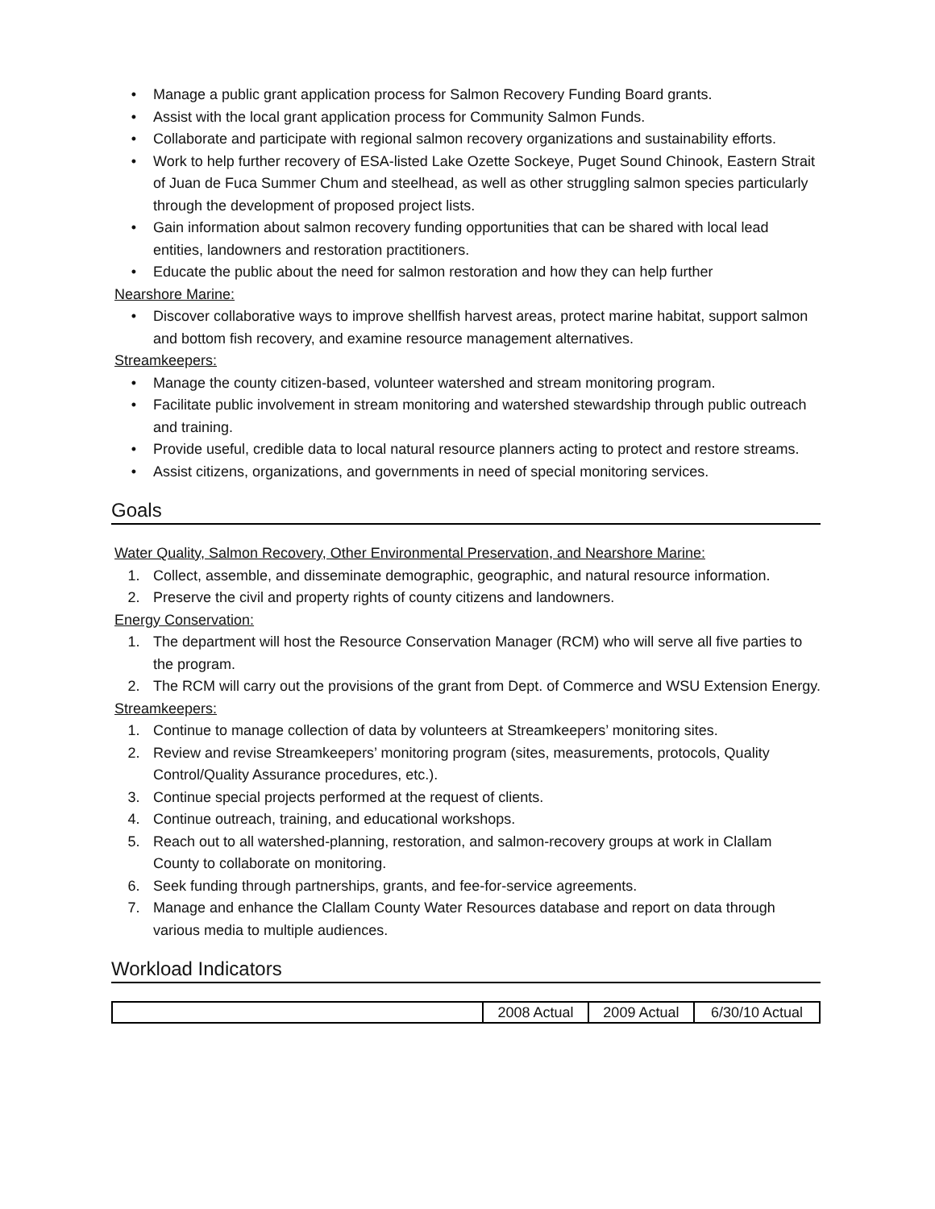• Manage a public grant application process for Salmon Recovery Funding Board grants.
• Assist with the local grant application process for Community Salmon Funds.
• Collaborate and participate with regional salmon recovery organizations and sustainability efforts.
• Work to help further recovery of ESA-listed Lake Ozette Sockeye, Puget Sound Chinook, Eastern Strait of Juan de Fuca Summer Chum and steelhead, as well as other struggling salmon species particularly through the development of proposed project lists.
• Gain information about salmon recovery funding opportunities that can be shared with local lead entities, landowners and restoration practitioners.
• Educate the public about the need for salmon restoration and how they can help further
Nearshore Marine:
• Discover collaborative ways to improve shellfish harvest areas, protect marine habitat, support salmon and bottom fish recovery, and examine resource management alternatives.
Streamkeepers:
• Manage the county citizen-based, volunteer watershed and stream monitoring program.
• Facilitate public involvement in stream monitoring and watershed stewardship through public outreach and training.
• Provide useful, credible data to local natural resource planners acting to protect and restore streams.
• Assist citizens, organizations, and governments in need of special monitoring services.
Goals
Water Quality, Salmon Recovery, Other Environmental Preservation, and Nearshore Marine:
1. Collect, assemble, and disseminate demographic, geographic, and natural resource information.
2. Preserve the civil and property rights of county citizens and landowners.
Energy Conservation:
1. The department will host the Resource Conservation Manager (RCM) who will serve all five parties to the program.
2. The RCM will carry out the provisions of the grant from Dept. of Commerce and WSU Extension Energy.
Streamkeepers:
1. Continue to manage collection of data by volunteers at Streamkeepers’ monitoring sites.
2. Review and revise Streamkeepers’ monitoring program (sites, measurements, protocols, Quality Control/Quality Assurance procedures, etc.).
3. Continue special projects performed at the request of clients.
4. Continue outreach, training, and educational workshops.
5. Reach out to all watershed-planning, restoration, and salmon-recovery groups at work in Clallam County to collaborate on monitoring.
6. Seek funding through partnerships, grants, and fee-for-service agreements.
7. Manage and enhance the Clallam County Water Resources database and report on data through various media to multiple audiences.
Workload Indicators
| | 2008 Actual | 2009 Actual | 6/30/10 Actual |